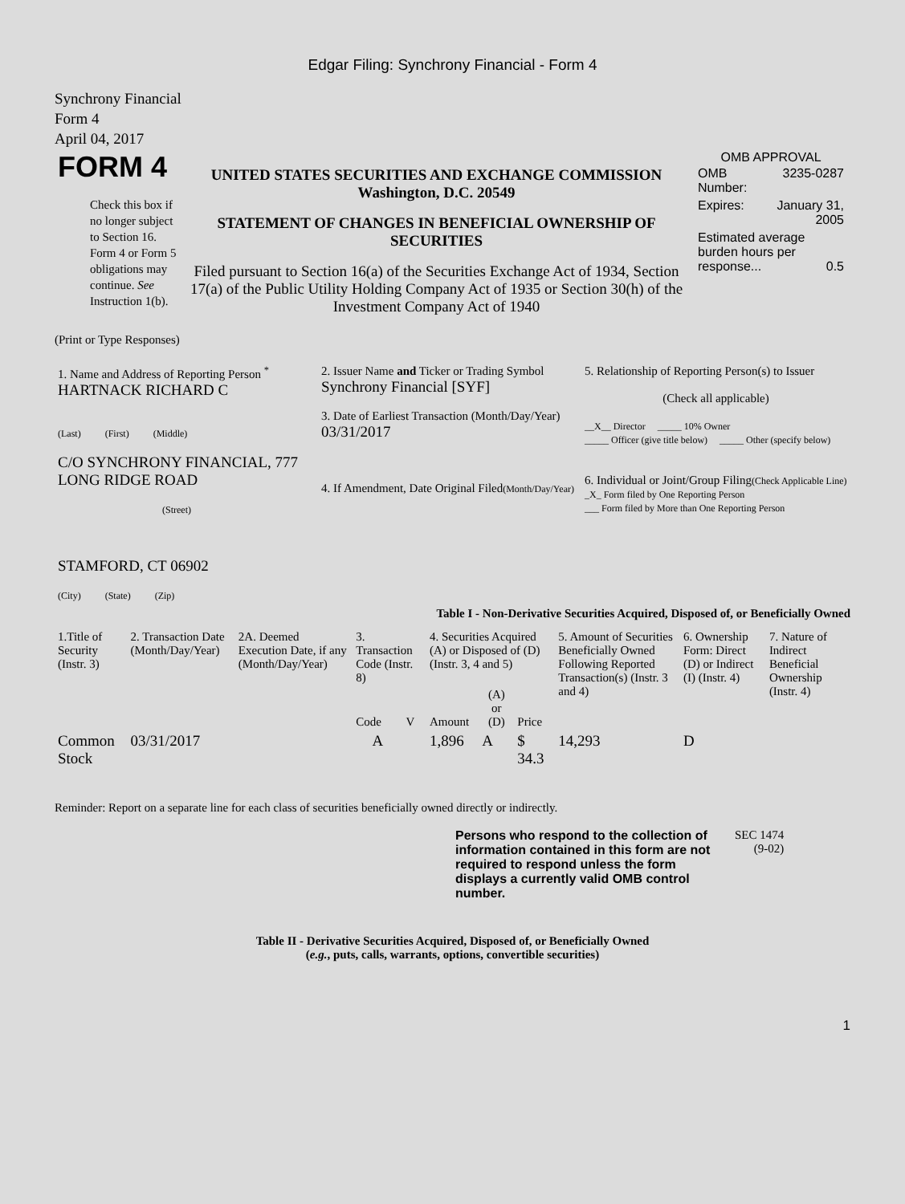Edgar Filing: Synchrony Financial - Form 4
Synchrony Financial
Form 4
April 04, 2017
| FORM 4 Check this box if no longer subject to Section 16. Form 4 or Form 5 obligations may continue. See Instruction 1(b). | UNITED STATES SECURITIES AND EXCHANGE COMMISSION Washington, D.C. 20549 STATEMENT OF CHANGES IN BENEFICIAL OWNERSHIP OF SECURITIES Filed pursuant to Section 16(a) of the Securities Exchange Act of 1934, Section 17(a) of the Public Utility Holding Company Act of 1935 or Section 30(h) of the Investment Company Act of 1940 | OMB APPROVAL / OMB Number: / 3235-0287 / / Expires: / January 31, 2005 / / Estimated average burden hours per response... 0.5 / / |
(Print or Type Responses)
| 1. Name and Address of Reporting Person <sup>*</sup> HARTNACK RICHARD C (Last) (First) (Middle) C/O SYNCHRONY FINANCIAL, 777 LONG RIDGE ROAD (Street) STAMFORD, CT 06902 (City) (State) (Zip) | 2. Issuer Name and Ticker or Trading Symbol Synchrony Financial [SYF] 3. Date of Earliest Transaction (Month/Day/Year) 03/31/2017 4. If Amendment, Date Original Filed (Month/Day/Year) | 5. Relationship of Reporting Person(s) to Issuer (Check all applicable) __X__ Director _____ 10% Owner _____ Officer (give title below) _____ Other (specify below) 6. Individual or Joint/Group Filing (Check Applicable Line) _X_ Form filed by One Reporting Person ___ Form filed by More than One Reporting Person |
Table I - Non-Derivative Securities Acquired, Disposed of, or Beneficially Owned
| 1.Title of Security (Instr. 3) | 2. Transaction Date (Month/Day/Year) | 2A. Deemed Execution Date, if any (Month/Day/Year) | 3. Transaction Code (Instr. 8) | | 4. Securities Acquired (A) or Disposed of (D) (Instr. 3, 4 and 5) | | | 5. Amount of Securities Beneficially Owned Following Reported Transaction(s) (Instr. 3 and 4) | 6. Ownership Form: Direct (D) or Indirect (I) (Instr. 4) | 7. Nature of Indirect Beneficial Ownership (Instr. 4) |
| --- | --- | --- | --- | --- | --- | --- | --- | --- | --- | --- |
| | | | Code | V | Amount | (A) or (D) | Price | | | |
| Common Stock | 03/31/2017 | | A | | 1,896 | A | $ 34.3 | 14,293 | D | |
Reminder: Report on a separate line for each class of securities beneficially owned directly or indirectly.
| Persons who respond to the collection of information contained in this form are not required to respond unless the form displays a currently valid OMB control number. | SEC 1474 (9-02) |
Table II - Derivative Securities Acquired, Disposed of, or Beneficially Owned
(e.g., puts, calls, warrants, options, convertible securities)
1